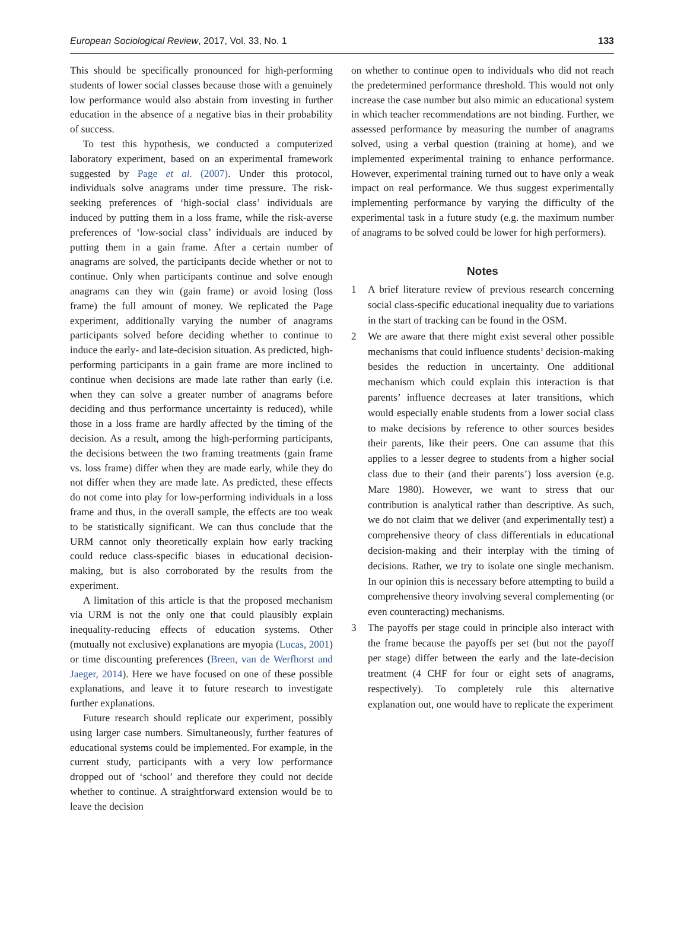European Sociological Review, 2017, Vol. 33, No. 1 133
This should be specifically pronounced for high-performing students of lower social classes because those with a genuinely low performance would also abstain from investing in further education in the absence of a negative bias in their probability of success.
To test this hypothesis, we conducted a computerized laboratory experiment, based on an experimental framework suggested by Page et al. (2007). Under this protocol, individuals solve anagrams under time pressure. The risk-seeking preferences of ‘high-social class’ individuals are induced by putting them in a loss frame, while the risk-averse preferences of ‘low-social class’ individuals are induced by putting them in a gain frame. After a certain number of anagrams are solved, the participants decide whether or not to continue. Only when participants continue and solve enough anagrams can they win (gain frame) or avoid losing (loss frame) the full amount of money. We replicated the Page experiment, additionally varying the number of anagrams participants solved before deciding whether to continue to induce the early- and late-decision situation. As predicted, high-performing participants in a gain frame are more inclined to continue when decisions are made late rather than early (i.e. when they can solve a greater number of anagrams before deciding and thus performance uncertainty is reduced), while those in a loss frame are hardly affected by the timing of the decision. As a result, among the high-performing participants, the decisions between the two framing treatments (gain frame vs. loss frame) differ when they are made early, while they do not differ when they are made late. As predicted, these effects do not come into play for low-performing individuals in a loss frame and thus, in the overall sample, the effects are too weak to be statistically significant. We can thus conclude that the URM cannot only theoretically explain how early tracking could reduce class-specific biases in educational decision-making, but is also corroborated by the results from the experiment.
A limitation of this article is that the proposed mechanism via URM is not the only one that could plausibly explain inequality-reducing effects of education systems. Other (mutually not exclusive) explanations are myopia (Lucas, 2001) or time discounting preferences (Breen, van de Werfhorst and Jaeger, 2014). Here we have focused on one of these possible explanations, and leave it to future research to investigate further explanations.
Future research should replicate our experiment, possibly using larger case numbers. Simultaneously, further features of educational systems could be implemented. For example, in the current study, participants with a very low performance dropped out of ‘school’ and therefore they could not decide whether to continue. A straightforward extension would be to leave the decision
on whether to continue open to individuals who did not reach the predetermined performance threshold. This would not only increase the case number but also mimic an educational system in which teacher recommendations are not binding. Further, we assessed performance by measuring the number of anagrams solved, using a verbal question (training at home), and we implemented experimental training to enhance performance. However, experimental training turned out to have only a weak impact on real performance. We thus suggest experimentally implementing performance by varying the difficulty of the experimental task in a future study (e.g. the maximum number of anagrams to be solved could be lower for high performers).
Notes
1 A brief literature review of previous research concerning social class-specific educational inequality due to variations in the start of tracking can be found in the OSM.
2 We are aware that there might exist several other possible mechanisms that could influence students’ decision-making besides the reduction in uncertainty. One additional mechanism which could explain this interaction is that parents’ influence decreases at later transitions, which would especially enable students from a lower social class to make decisions by reference to other sources besides their parents, like their peers. One can assume that this applies to a lesser degree to students from a higher social class due to their (and their parents’) loss aversion (e.g. Mare 1980). However, we want to stress that our contribution is analytical rather than descriptive. As such, we do not claim that we deliver (and experimentally test) a comprehensive theory of class differentials in educational decision-making and their interplay with the timing of decisions. Rather, we try to isolate one single mechanism. In our opinion this is necessary before attempting to build a comprehensive theory involving several complementing (or even counteracting) mechanisms.
3 The payoffs per stage could in principle also interact with the frame because the payoffs per set (but not the payoff per stage) differ between the early and the late-decision treatment (4 CHF for four or eight sets of anagrams, respectively). To completely rule this alternative explanation out, one would have to replicate the experiment